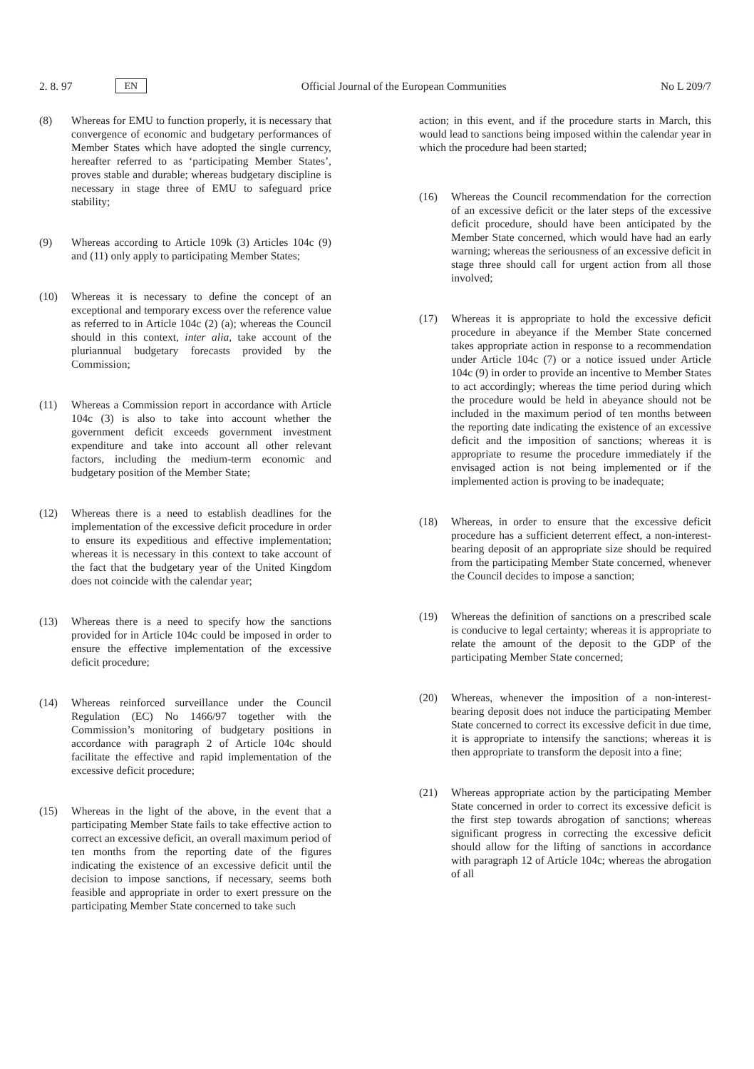2. 8. 97 EN
Official Journal of the European Communities No L 209/7
(8) Whereas for EMU to function properly, it is necessary that convergence of economic and budgetary performances of Member States which have adopted the single currency, hereafter referred to as ‘participating Member States’, proves stable and durable; whereas budgetary discipline is necessary in stage three of EMU to safeguard price stability;
(9) Whereas according to Article 109k (3) Articles 104c (9) and (11) only apply to participating Member States;
(10) Whereas it is necessary to define the concept of an exceptional and temporary excess over the reference value as referred to in Article 104c (2) (a); whereas the Council should in this context, inter alia, take account of the pluriannual budgetary forecasts provided by the Commission;
(11) Whereas a Commission report in accordance with Article 104c (3) is also to take into account whether the government deficit exceeds government investment expenditure and take into account all other relevant factors, including the medium-term economic and budgetary position of the Member State;
(12) Whereas there is a need to establish deadlines for the implementation of the excessive deficit procedure in order to ensure its expeditious and effective implementation; whereas it is necessary in this context to take account of the fact that the budgetary year of the United Kingdom does not coincide with the calendar year;
(13) Whereas there is a need to specify how the sanctions provided for in Article 104c could be imposed in order to ensure the effective implementation of the excessive deficit procedure;
(14) Whereas reinforced surveillance under the Council Regulation (EC) No 1466/97 together with the Commission’s monitoring of budgetary positions in accordance with paragraph 2 of Article 104c should facilitate the effective and rapid implementation of the excessive deficit procedure;
(15) Whereas in the light of the above, in the event that a participating Member State fails to take effective action to correct an excessive deficit, an overall maximum period of ten months from the reporting date of the figures indicating the existence of an excessive deficit until the decision to impose sanctions, if necessary, seems both feasible and appropriate in order to exert pressure on the participating Member State concerned to take such
action; in this event, and if the procedure starts in March, this would lead to sanctions being imposed within the calendar year in which the procedure had been started;
(16) Whereas the Council recommendation for the correction of an excessive deficit or the later steps of the excessive deficit procedure, should have been anticipated by the Member State concerned, which would have had an early warning; whereas the seriousness of an excessive deficit in stage three should call for urgent action from all those involved;
(17) Whereas it is appropriate to hold the excessive deficit procedure in abeyance if the Member State concerned takes appropriate action in response to a recommendation under Article 104c (7) or a notice issued under Article 104c (9) in order to provide an incentive to Member States to act accordingly; whereas the time period during which the procedure would be held in abeyance should not be included in the maximum period of ten months between the reporting date indicating the existence of an excessive deficit and the imposition of sanctions; whereas it is appropriate to resume the procedure immediately if the envisaged action is not being implemented or if the implemented action is proving to be inadequate;
(18) Whereas, in order to ensure that the excessive deficit procedure has a sufficient deterrent effect, a non-interest-bearing deposit of an appropriate size should be required from the participating Member State concerned, whenever the Council decides to impose a sanction;
(19) Whereas the definition of sanctions on a prescribed scale is conducive to legal certainty; whereas it is appropriate to relate the amount of the deposit to the GDP of the participating Member State concerned;
(20) Whereas, whenever the imposition of a non-interest-bearing deposit does not induce the participating Member State concerned to correct its excessive deficit in due time, it is appropriate to intensify the sanctions; whereas it is then appropriate to transform the deposit into a fine;
(21) Whereas appropriate action by the participating Member State concerned in order to correct its excessive deficit is the first step towards abrogation of sanctions; whereas significant progress in correcting the excessive deficit should allow for the lifting of sanctions in accordance with paragraph 12 of Article 104c; whereas the abrogation of all